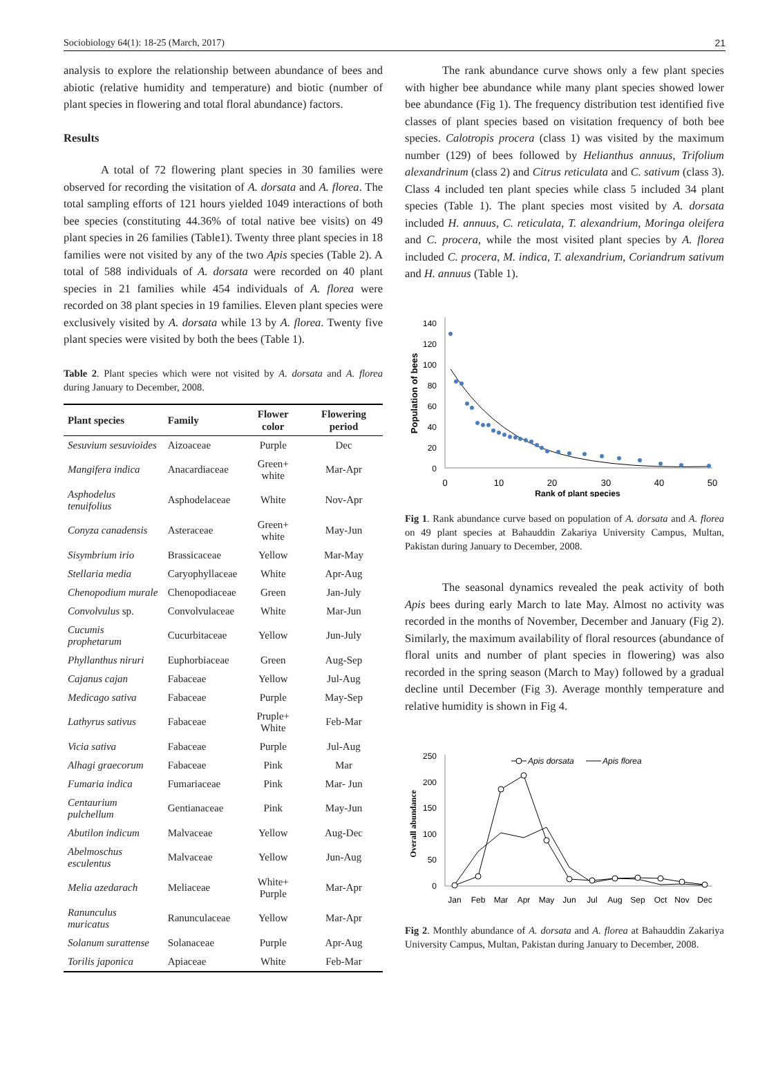Sociobiology 64(1): 18-25 (March, 2017) 21
analysis to explore the relationship between abundance of bees and abiotic (relative humidity and temperature) and biotic (number of plant species in flowering and total floral abundance) factors.
Results
A total of 72 flowering plant species in 30 families were observed for recording the visitation of A. dorsata and A. florea. The total sampling efforts of 121 hours yielded 1049 interactions of both bee species (constituting 44.36% of total native bee visits) on 49 plant species in 26 families (Table1). Twenty three plant species in 18 families were not visited by any of the two Apis species (Table 2). A total of 588 individuals of A. dorsata were recorded on 40 plant species in 21 families while 454 individuals of A. florea were recorded on 38 plant species in 19 families. Eleven plant species were exclusively visited by A. dorsata while 13 by A. florea. Twenty five plant species were visited by both the bees (Table 1).
Table 2. Plant species which were not visited by A. dorsata and A. florea during January to December, 2008.
| Plant species | Family | Flower color | Flowering period |
| --- | --- | --- | --- |
| Sesuvium sesuvioides | Aizoaceae | Purple | Dec |
| Mangifera indica | Anacardiaceae | Green+ white | Mar-Apr |
| Asphodelus tenuifolius | Asphodelaceae | White | Nov-Apr |
| Conyza canadensis | Asteraceae | Green+ white | May-Jun |
| Sisymbrium irio | Brassicaceae | Yellow | Mar-May |
| Stellaria media | Caryophyllaceae | White | Apr-Aug |
| Chenopodium murale | Chenopodiaceae | Green | Jan-July |
| Convolvulus sp. | Convolvulaceae | White | Mar-Jun |
| Cucumis prophetarum | Cucurbitaceae | Yellow | Jun-July |
| Phyllanthus niruri | Euphorbiaceae | Green | Aug-Sep |
| Cajanus cajan | Fabaceae | Yellow | Jul-Aug |
| Medicago sativa | Fabaceae | Purple | May-Sep |
| Lathyrus sativus | Fabaceae | Pruple+ White | Feb-Mar |
| Vicia sativa | Fabaceae | Purple | Jul-Aug |
| Alhagi graecorum | Fabaceae | Pink | Mar |
| Fumaria indica | Fumariaceae | Pink | Mar- Jun |
| Centaurium pulchellum | Gentianaceae | Pink | May-Jun |
| Abutilon indicum | Malvaceae | Yellow | Aug-Dec |
| Abelmoschus esculentus | Malvaceae | Yellow | Jun-Aug |
| Melia azedarach | Meliaceae | White+ Purple | Mar-Apr |
| Ranunculus muricatus | Ranunculaceae | Yellow | Mar-Apr |
| Solanum surattense | Solanaceae | Purple | Apr-Aug |
| Torilis japonica | Apiaceae | White | Feb-Mar |
The rank abundance curve shows only a few plant species with higher bee abundance while many plant species showed lower bee abundance (Fig 1). The frequency distribution test identified five classes of plant species based on visitation frequency of both bee species. Calotropis procera (class 1) was visited by the maximum number (129) of bees followed by Helianthus annuus, Trifolium alexandrinum (class 2) and Citrus reticulata and C. sativum (class 3). Class 4 included ten plant species while class 5 included 34 plant species (Table 1). The plant species most visited by A. dorsata included H. annuus, C. reticulata, T. alexandrium, Moringa oleifera and C. procera, while the most visited plant species by A. florea included C. procera, M. indica, T. alexandrium, Coriandrum sativum and H. annuus (Table 1).
140
120
100
80
60
40
20
0
0
10
20
30
40
50
Rank of plant species
Population of bees
Fig 1. Rank abundance curve based on population of A. dorsata and A. florea on 49 plant species at Bahauddin Zakariya University Campus, Multan, Pakistan during January to December, 2008.
The seasonal dynamics revealed the peak activity of both Apis bees during early March to late May. Almost no activity was recorded in the months of November, December and January (Fig 2). Similarly, the maximum availability of floral resources (abundance of floral units and number of plant species in flowering) was also recorded in the spring season (March to May) followed by a gradual decline until December (Fig 3). Average monthly temperature and relative humidity is shown in Fig 4.
250
200
150
100
50
0
Jan
Feb
Mar
Apr
May
Jun
Jul
Aug
Sep
Oct
Nov
Dec
Overall abundance
Apis dorsata
Apis florea
Fig 2. Monthly abundance of A. dorsata and A. florea at Bahauddin Zakariya University Campus, Multan, Pakistan during January to December, 2008.